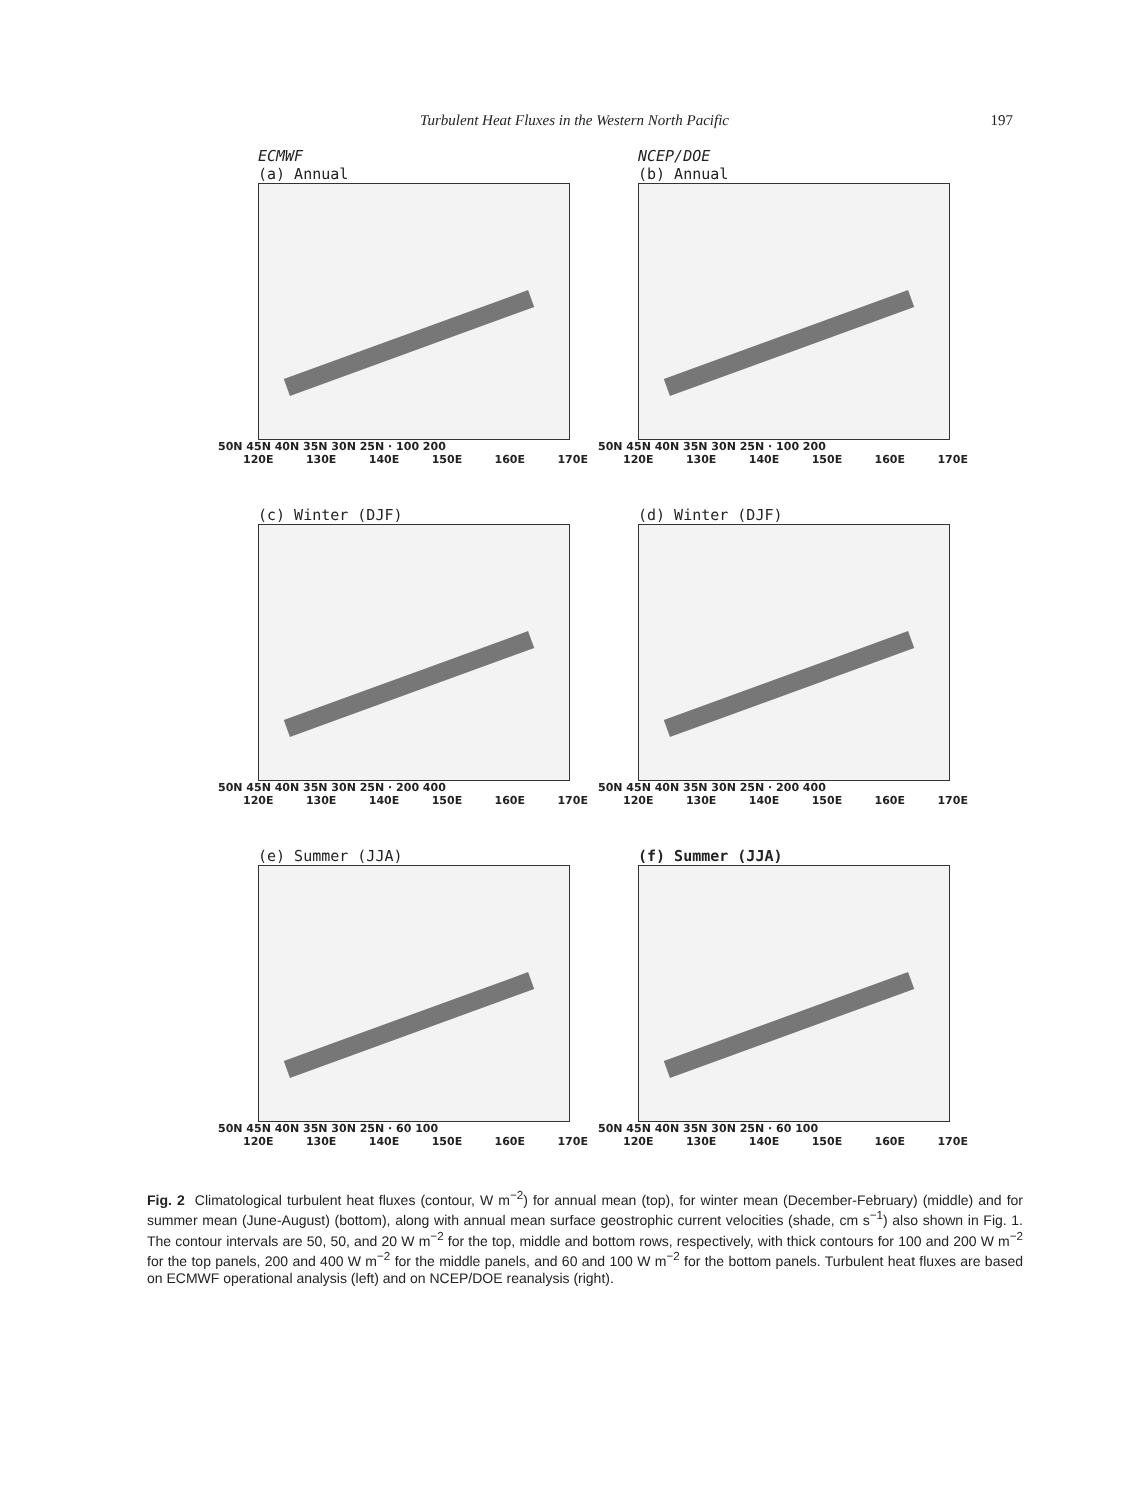Turbulent Heat Fluxes in the Western North Pacific 197
ECMWF
(a) Annual
50N 45N 40N 35N 30N 25N · 100 200
120E 130E 140E 150E 160E 170E
NCEP/DOE
(b) Annual
50N 45N 40N 35N 30N 25N · 100 200
120E 130E 140E 150E 160E 170E
(c) Winter (DJF)
50N 45N 40N 35N 30N 25N · 200 400
120E 130E 140E 150E 160E 170E
(d) Winter (DJF)
50N 45N 40N 35N 30N 25N · 200 400
120E 130E 140E 150E 160E 170E
(e) Summer (JJA)
50N 45N 40N 35N 30N 25N · 60 100
120E 130E 140E 150E 160E 170E
(f) Summer (JJA)
50N 45N 40N 35N 30N 25N · 60 100
120E 130E 140E 150E 160E 170E
Fig. 2 Climatological turbulent heat fluxes (contour, W m<sup>−2</sup>) for annual mean (top), for winter mean (December-February) (middle) and for summer mean (June-August) (bottom), along with annual mean surface geostrophic current velocities (shade, cm s<sup>−1</sup>) also shown in Fig. 1. The contour intervals are 50, 50, and 20 W m<sup>−2</sup> for the top, middle and bottom rows, respectively, with thick contours for 100 and 200 W m<sup>−2</sup> for the top panels, 200 and 400 W m<sup>−2</sup> for the middle panels, and 60 and 100 W m<sup>−2</sup> for the bottom panels. Turbulent heat fluxes are based on ECMWF operational analysis (left) and on NCEP/DOE reanalysis (right).